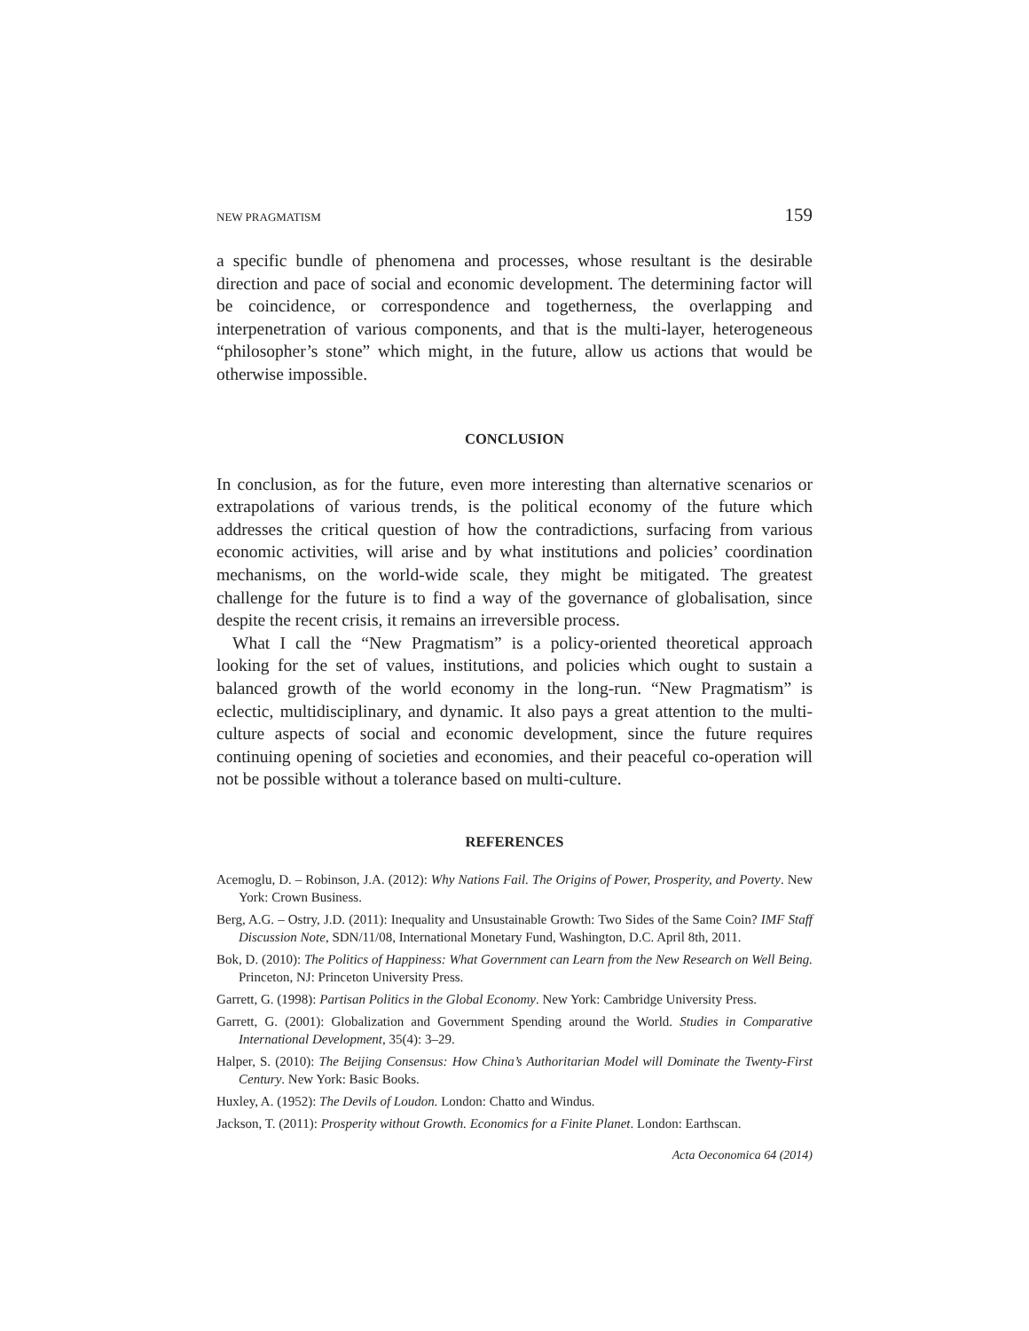NEW PRAGMATISM 159
a specific bundle of phenomena and processes, whose resultant is the desirable direction and pace of social and economic development. The determining factor will be coincidence, or correspondence and togetherness, the overlapping and interpenetration of various components, and that is the multi-layer, heterogeneous “philosopher’s stone” which might, in the future, allow us actions that would be otherwise impossible.
CONCLUSION
In conclusion, as for the future, even more interesting than alternative scenarios or extrapolations of various trends, is the political economy of the future which addresses the critical question of how the contradictions, surfacing from various economic activities, will arise and by what institutions and policies’ coordination mechanisms, on the world-wide scale, they might be mitigated. The greatest challenge for the future is to find a way of the governance of globalisation, since despite the recent crisis, it remains an irreversible process.
What I call the “New Pragmatism” is a policy-oriented theoretical approach looking for the set of values, institutions, and policies which ought to sustain a balanced growth of the world economy in the long-run. “New Pragmatism” is eclectic, multidisciplinary, and dynamic. It also pays a great attention to the multi-culture aspects of social and economic development, since the future requires continuing opening of societies and economies, and their peaceful co-operation will not be possible without a tolerance based on multi-culture.
REFERENCES
Acemoglu, D. – Robinson, J.A. (2012): Why Nations Fail. The Origins of Power, Prosperity, and Poverty. New York: Crown Business.
Berg, A.G. – Ostry, J.D. (2011): Inequality and Unsustainable Growth: Two Sides of the Same Coin? IMF Staff Discussion Note, SDN/11/08, International Monetary Fund, Washington, D.C. April 8th, 2011.
Bok, D. (2010): The Politics of Happiness: What Government can Learn from the New Research on Well Being. Princeton, NJ: Princeton University Press.
Garrett, G. (1998): Partisan Politics in the Global Economy. New York: Cambridge University Press.
Garrett, G. (2001): Globalization and Government Spending around the World. Studies in Comparative International Development, 35(4): 3–29.
Halper, S. (2010): The Beijing Consensus: How China’s Authoritarian Model will Dominate the Twenty-First Century. New York: Basic Books.
Huxley, A. (1952): The Devils of Loudon. London: Chatto and Windus.
Jackson, T. (2011): Prosperity without Growth. Economics for a Finite Planet. London: Earthscan.
Acta Oeconomica 64 (2014)